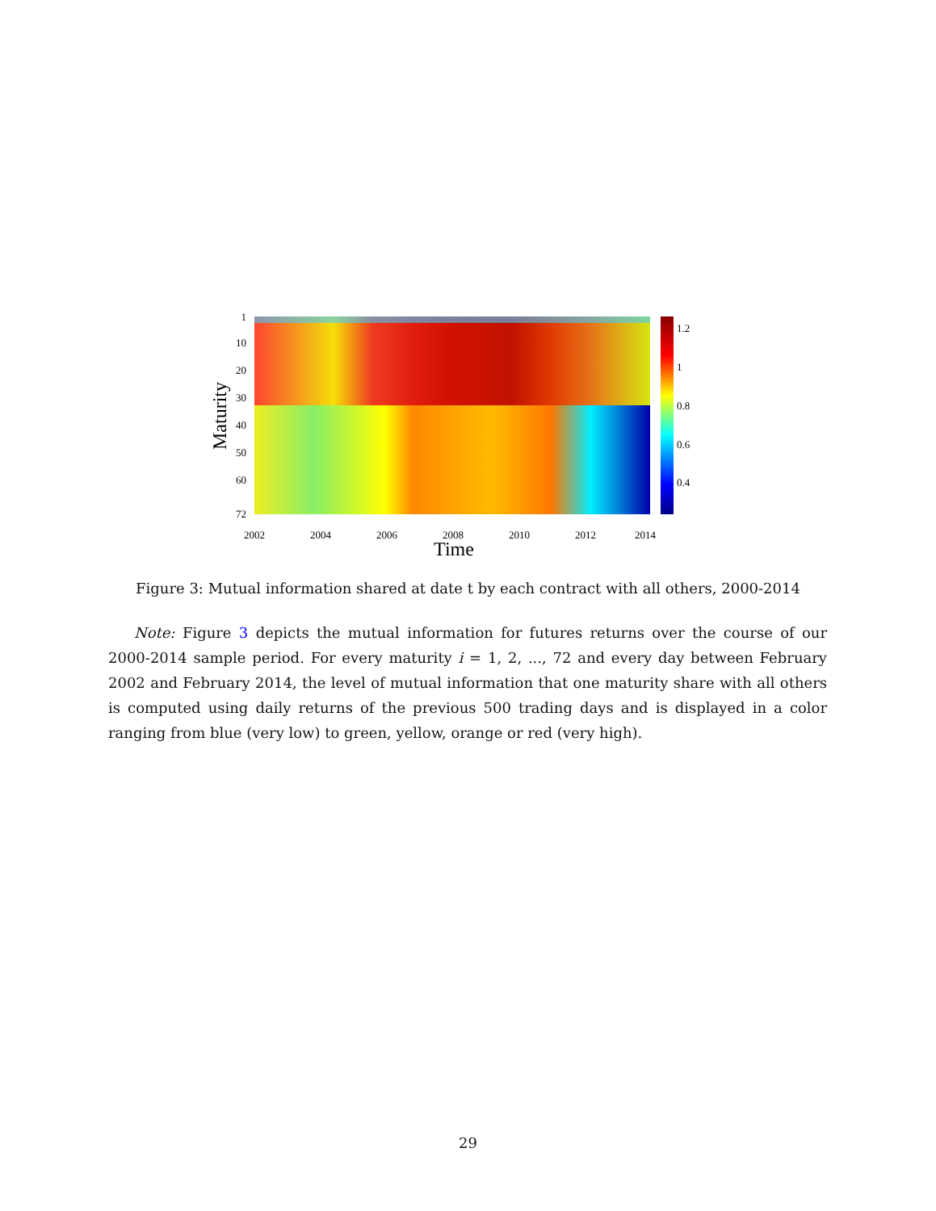1
10
20
30
40
50
60
72
2002
2004
2006
2008
2010
2012
2014
1.2
1
0.8
0.6
0.4
Time
Maturity
Figure 3: Mutual information shared at date t by each contract with all others, 2000-2014
Note: Figure 3 depicts the mutual information for futures returns over the course of our 2000-2014 sample period. For every maturity i = 1, 2, ..., 72 and every day between February 2002 and February 2014, the level of mutual information that one maturity share with all others is computed using daily returns of the previous 500 trading days and is displayed in a color ranging from blue (very low) to green, yellow, orange or red (very high).
29